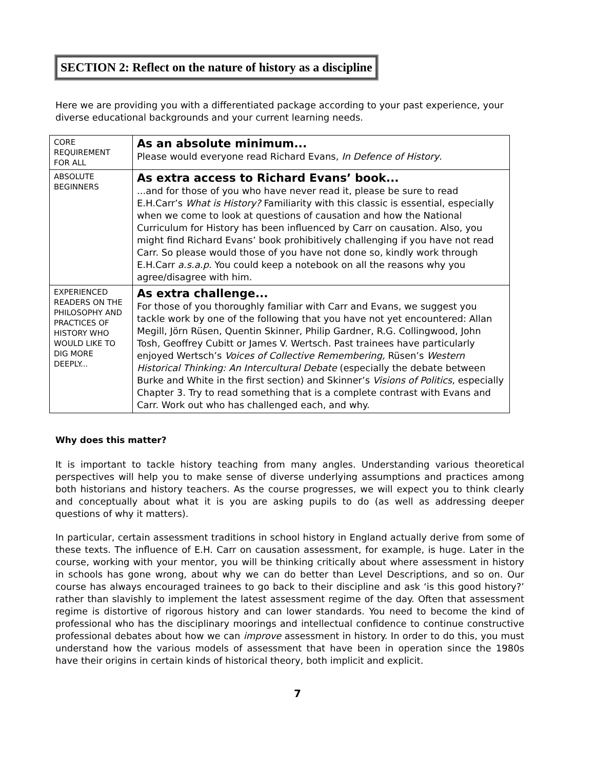SECTION 2: Reflect on the nature of history as a discipline
Here we are providing you with a differentiated package according to your past experience, your diverse educational backgrounds and your current learning needs.
| CORE REQUIREMENT FOR ALL | As an absolute minimum... Please would everyone read Richard Evans, In Defence of History . |
| ABSOLUTE BEGINNERS | As extra access to Richard Evans’ book... ...and for those of you who have never read it, please be sure to read E.H.Carr’s What is History? Familiarity with this classic is essential, especially when we come to look at questions of causation and how the National Curriculum for History has been influenced by Carr on causation. Also, you might find Richard Evans’ book prohibitively challenging if you have not read Carr. So please would those of you have not done so, kindly work through E.H.Carr a.s.a.p . You could keep a notebook on all the reasons why you agree/disagree with him. |
| EXPERIENCED READERS ON THE PHILOSOPHY AND PRACTICES OF HISTORY WHO WOULD LIKE TO DIG MORE DEEPLY... | As extra challenge... For those of you thoroughly familiar with Carr and Evans, we suggest you tackle work by one of the following that you have not yet encountered: Allan Megill, Jörn Rüsen, Quentin Skinner, Philip Gardner, R.G. Collingwood, John Tosh, Geoffrey Cubitt or James V. Wertsch. Past trainees have particularly enjoyed Wertsch’s Voices of Collective Remembering, Rüsen’s Western Historical Thinking: An Intercultural Debate (especially the debate between Burke and White in the first section) and Skinner’s Visions of Politics , especially Chapter 3. Try to read something that is a complete contrast with Evans and Carr. Work out who has challenged each, and why. |
Why does this matter?
It is important to tackle history teaching from many angles. Understanding various theoretical perspectives will help you to make sense of diverse underlying assumptions and practices among both historians and history teachers. As the course progresses, we will expect you to think clearly and conceptually about what it is you are asking pupils to do (as well as addressing deeper questions of why it matters).
In particular, certain assessment traditions in school history in England actually derive from some of these texts. The influence of E.H. Carr on causation assessment, for example, is huge. Later in the course, working with your mentor, you will be thinking critically about where assessment in history in schools has gone wrong, about why we can do better than Level Descriptions, and so on. Our course has always encouraged trainees to go back to their discipline and ask ‘is this good history?’ rather than slavishly to implement the latest assessment regime of the day. Often that assessment regime is distortive of rigorous history and can lower standards. You need to become the kind of professional who has the disciplinary moorings and intellectual confidence to continue constructive professional debates about how we can improve assessment in history. In order to do this, you must understand how the various models of assessment that have been in operation since the 1980s have their origins in certain kinds of historical theory, both implicit and explicit.
7